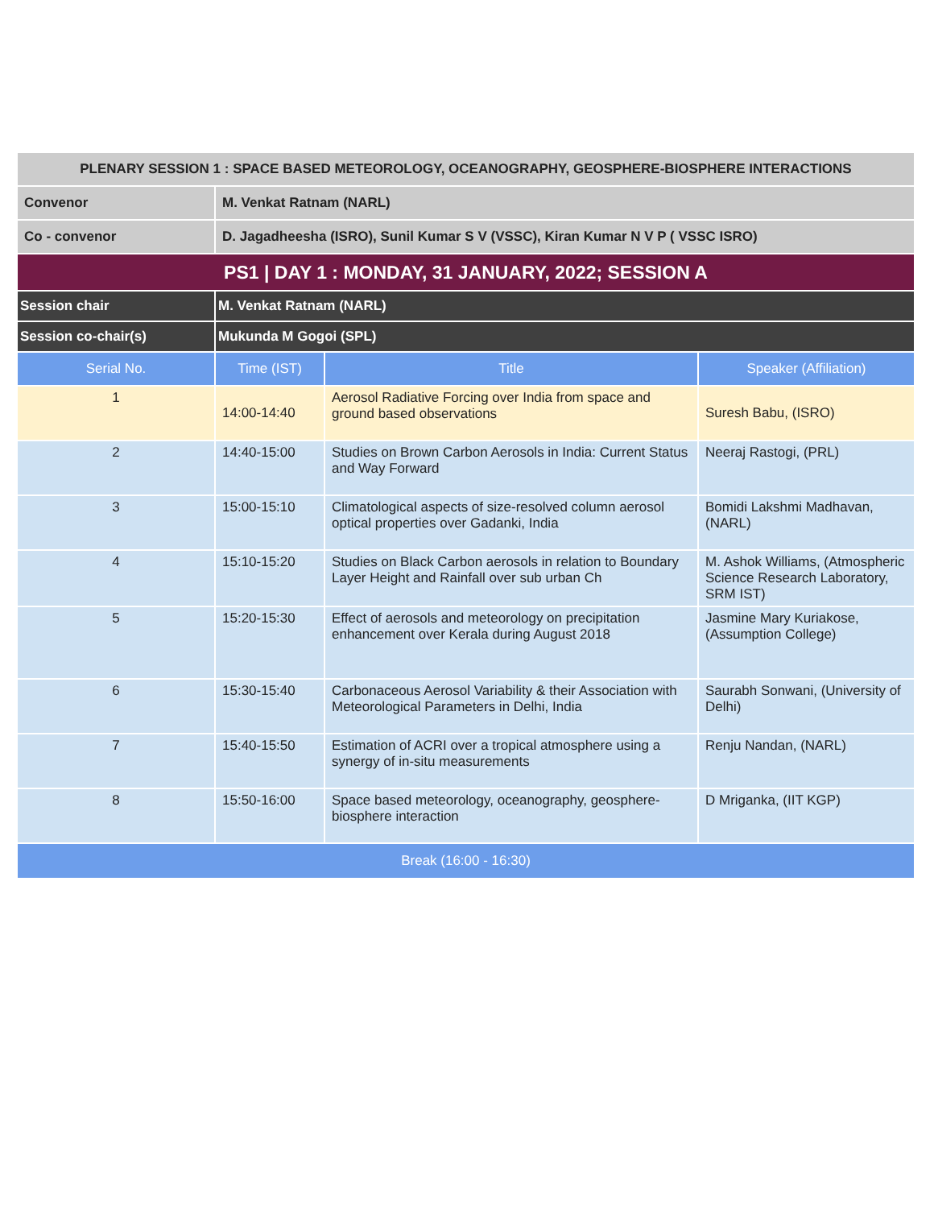| PLENARY SESSION 1 : SPACE BASED METEOROLOGY, OCEANOGRAPHY, GEOSPHERE-BIOSPHERE INTERACTIONS | | | |
| --- | --- | --- | --- |
| Convenor | M. Venkat Ratnam (NARL) | | |
| Co - convenor | D. Jagadheesha (ISRO), Sunil Kumar S V (VSSC), Kiran Kumar N V P ( VSSC ISRO) | | |
| PS1 / DAY 1 : MONDAY, 31 JANUARY, 2022; SESSION A | | | |
| Session chair | M. Venkat Ratnam (NARL) | | |
| Session co-chair(s) | Mukunda M Gogoi (SPL) | | |
| Serial No. | Time (IST) | Title | Speaker (Affiliation) |
| 1 | 14:00-14:40 | Aerosol Radiative Forcing over India from space and ground based observations | Suresh Babu, (ISRO) |
| 2 | 14:40-15:00 | Studies on Brown Carbon Aerosols in India: Current Status and Way Forward | Neeraj Rastogi, (PRL) |
| 3 | 15:00-15:10 | Climatological aspects of size-resolved column aerosol optical properties over Gadanki, India | Bomidi Lakshmi Madhavan, (NARL) |
| 4 | 15:10-15:20 | Studies on Black Carbon aerosols in relation to Boundary Layer Height and Rainfall over sub urban Ch | M. Ashok Williams, (Atmospheric Science Research Laboratory, SRM IST) |
| 5 | 15:20-15:30 | Effect of aerosols and meteorology on precipitation enhancement over Kerala during August 2018 | Jasmine Mary Kuriakose, (Assumption College) |
| 6 | 15:30-15:40 | Carbonaceous Aerosol Variability & their Association with Meteorological Parameters in Delhi, India | Saurabh Sonwani, (University of Delhi) |
| 7 | 15:40-15:50 | Estimation of ACRI over a tropical atmosphere using a synergy of in-situ measurements | Renju Nandan, (NARL) |
| 8 | 15:50-16:00 | Space based meteorology, oceanography, geosphere-biosphere interaction | D Mriganka, (IIT KGP) |
| Break (16:00 - 16:30) | | | |